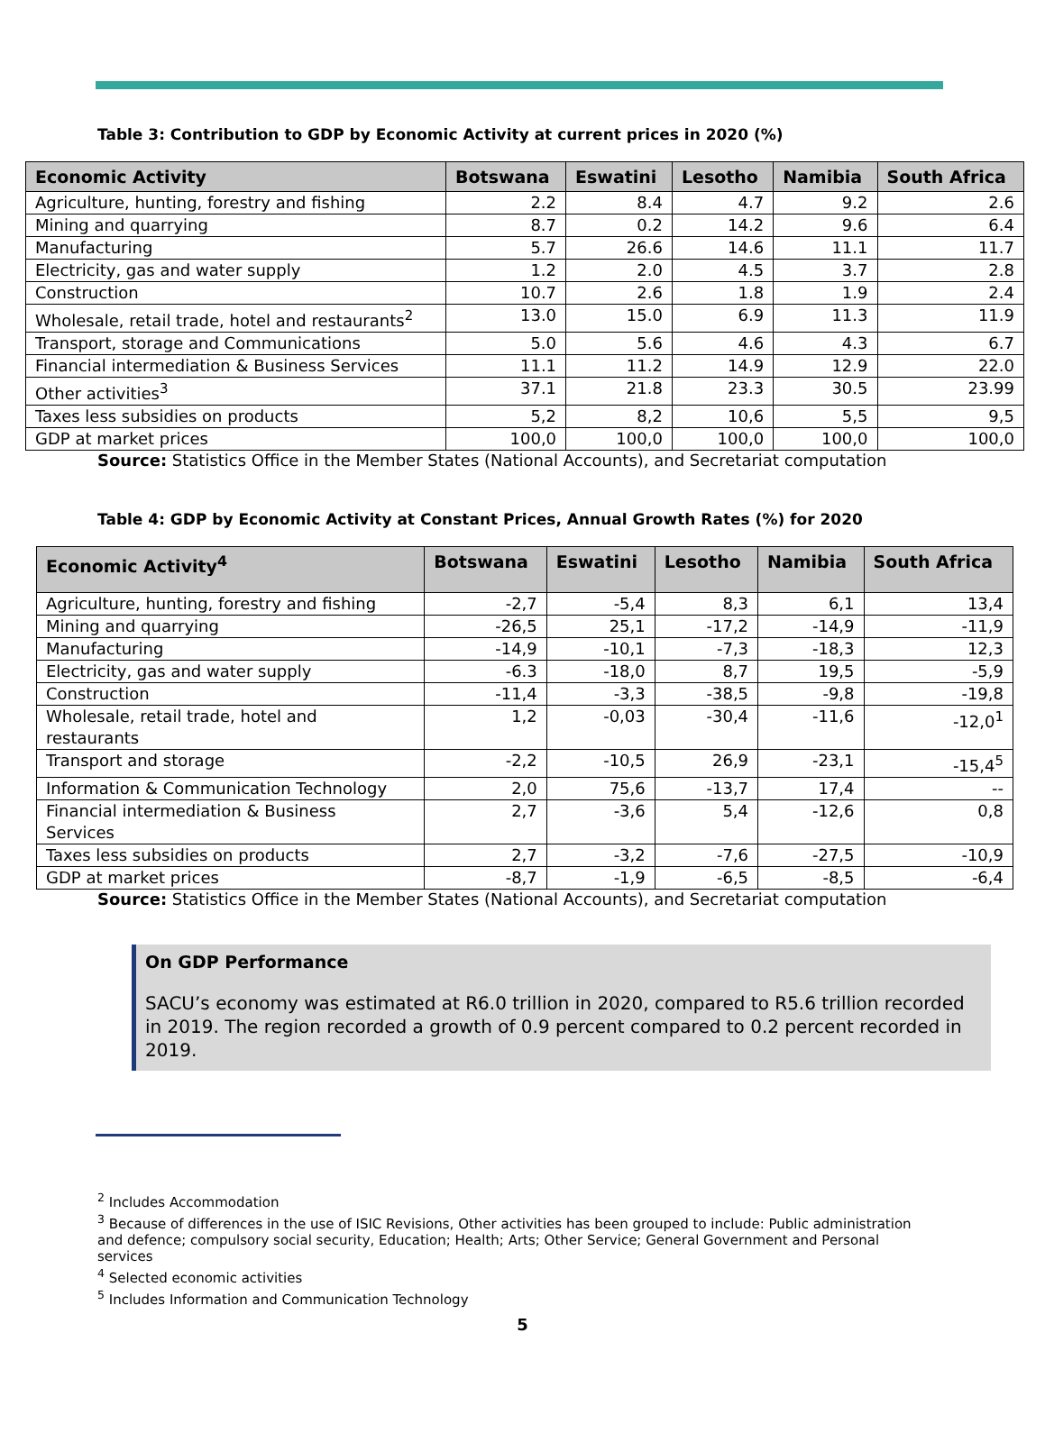Table 3: Contribution to GDP by Economic Activity at current prices in 2020 (%)
| Economic Activity | Botswana | Eswatini | Lesotho | Namibia | South Africa |
| --- | --- | --- | --- | --- | --- |
| Agriculture, hunting, forestry and fishing | 2.2 | 8.4 | 4.7 | 9.2 | 2.6 |
| Mining and quarrying | 8.7 | 0.2 | 14.2 | 9.6 | 6.4 |
| Manufacturing | 5.7 | 26.6 | 14.6 | 11.1 | 11.7 |
| Electricity, gas and water supply | 1.2 | 2.0 | 4.5 | 3.7 | 2.8 |
| Construction | 10.7 | 2.6 | 1.8 | 1.9 | 2.4 |
| Wholesale, retail trade, hotel and restaurants<sup>2</sup> | 13.0 | 15.0 | 6.9 | 11.3 | 11.9 |
| Transport, storage and Communications | 5.0 | 5.6 | 4.6 | 4.3 | 6.7 |
| Financial intermediation & Business Services | 11.1 | 11.2 | 14.9 | 12.9 | 22.0 |
| Other activities<sup>3</sup> | 37.1 | 21.8 | 23.3 | 30.5 | 23.99 |
| Taxes less subsidies on products | 5,2 | 8,2 | 10,6 | 5,5 | 9,5 |
| GDP at market prices | 100,0 | 100,0 | 100,0 | 100,0 | 100,0 |
Source: Statistics Office in the Member States (National Accounts), and Secretariat computation
Table 4: GDP by Economic Activity at Constant Prices, Annual Growth Rates (%) for 2020
| Economic Activity<sup>4</sup> | Botswana | Eswatini | Lesotho | Namibia | South Africa |
| --- | --- | --- | --- | --- | --- |
| Agriculture, hunting, forestry and fishing | -2,7 | -5,4 | 8,3 | 6,1 | 13,4 |
| Mining and quarrying | -26,5 | 25,1 | -17,2 | -14,9 | -11,9 |
| Manufacturing | -14,9 | -10,1 | -7,3 | -18,3 | 12,3 |
| Electricity, gas and water supply | -6.3 | -18,0 | 8,7 | 19,5 | -5,9 |
| Construction | -11,4 | -3,3 | -38,5 | -9,8 | -19,8 |
| Wholesale, retail trade, hotel and restaurants | 1,2 | -0,03 | -30,4 | -11,6 | -12,0<sup>1</sup> |
| Transport and storage | -2,2 | -10,5 | 26,9 | -23,1 | -15,4<sup>5</sup> |
| Information & Communication Technology | 2,0 | 75,6 | -13,7 | 17,4 | -- |
| Financial intermediation & Business Services | 2,7 | -3,6 | 5,4 | -12,6 | 0,8 |
| Taxes less subsidies on products | 2,7 | -3,2 | -7,6 | -27,5 | -10,9 |
| GDP at market prices | -8,7 | -1,9 | -6,5 | -8,5 | -6,4 |
Source: Statistics Office in the Member States (National Accounts), and Secretariat computation
On GDP Performance
SACU’s economy was estimated at R6.0 trillion in 2020, compared to R5.6 trillion recorded in 2019. The region recorded a growth of 0.9 percent compared to 0.2 percent recorded in 2019.
<sup>2</sup> Includes Accommodation
<sup>3</sup> Because of differences in the use of ISIC Revisions, Other activities has been grouped to include: Public administration and defence; compulsory social security, Education; Health; Arts; Other Service; General Government and Personal services
<sup>4</sup> Selected economic activities
<sup>5</sup> Includes Information and Communication Technology
5